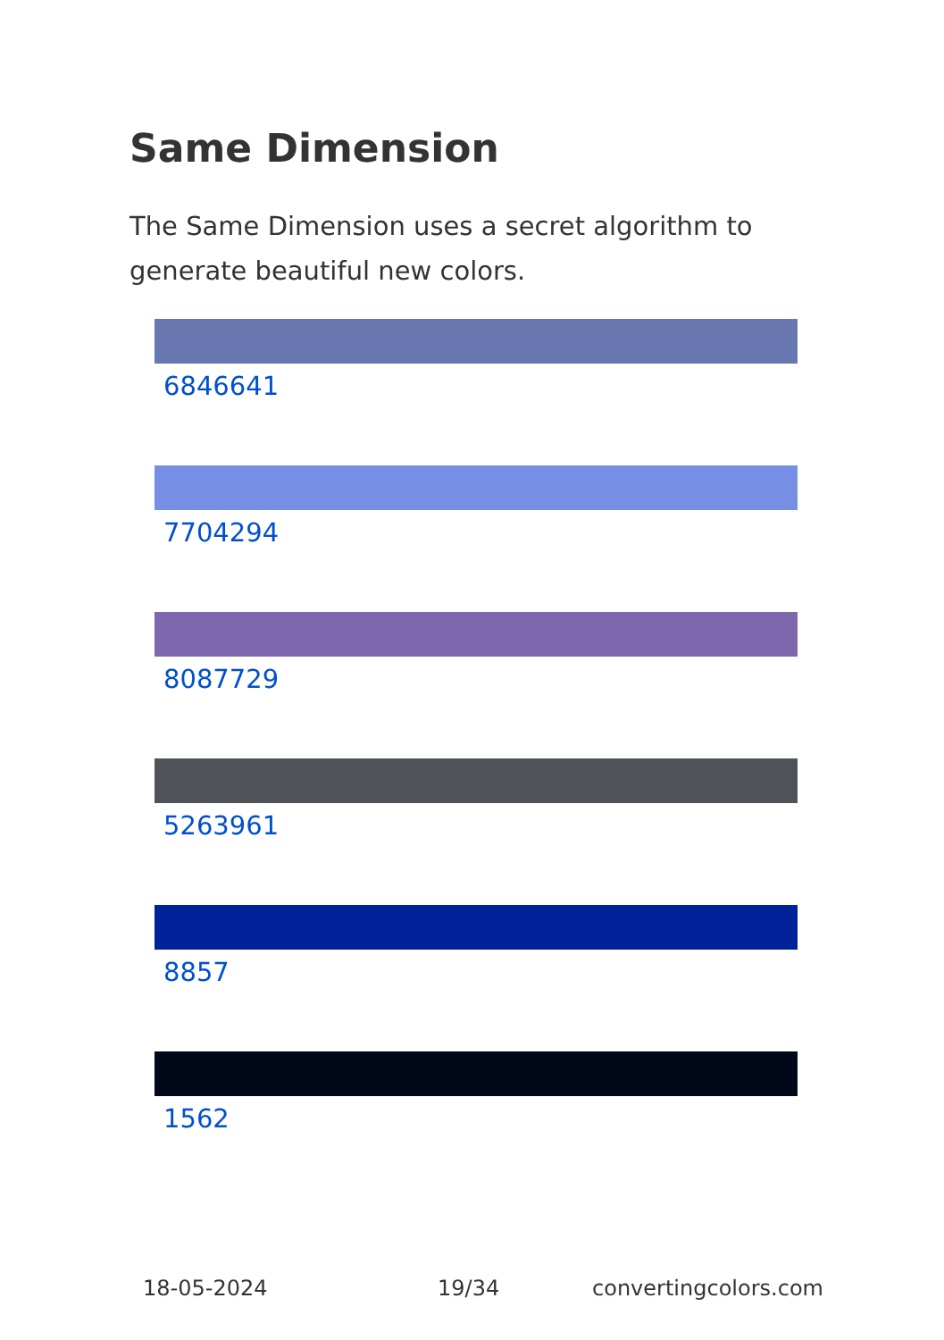Same Dimension
The Same Dimension uses a secret algorithm to generate beautiful new colors.
6846641
7704294
8087729
5263961
8857
1562
18-05-2024 19/34 convertingcolors.com